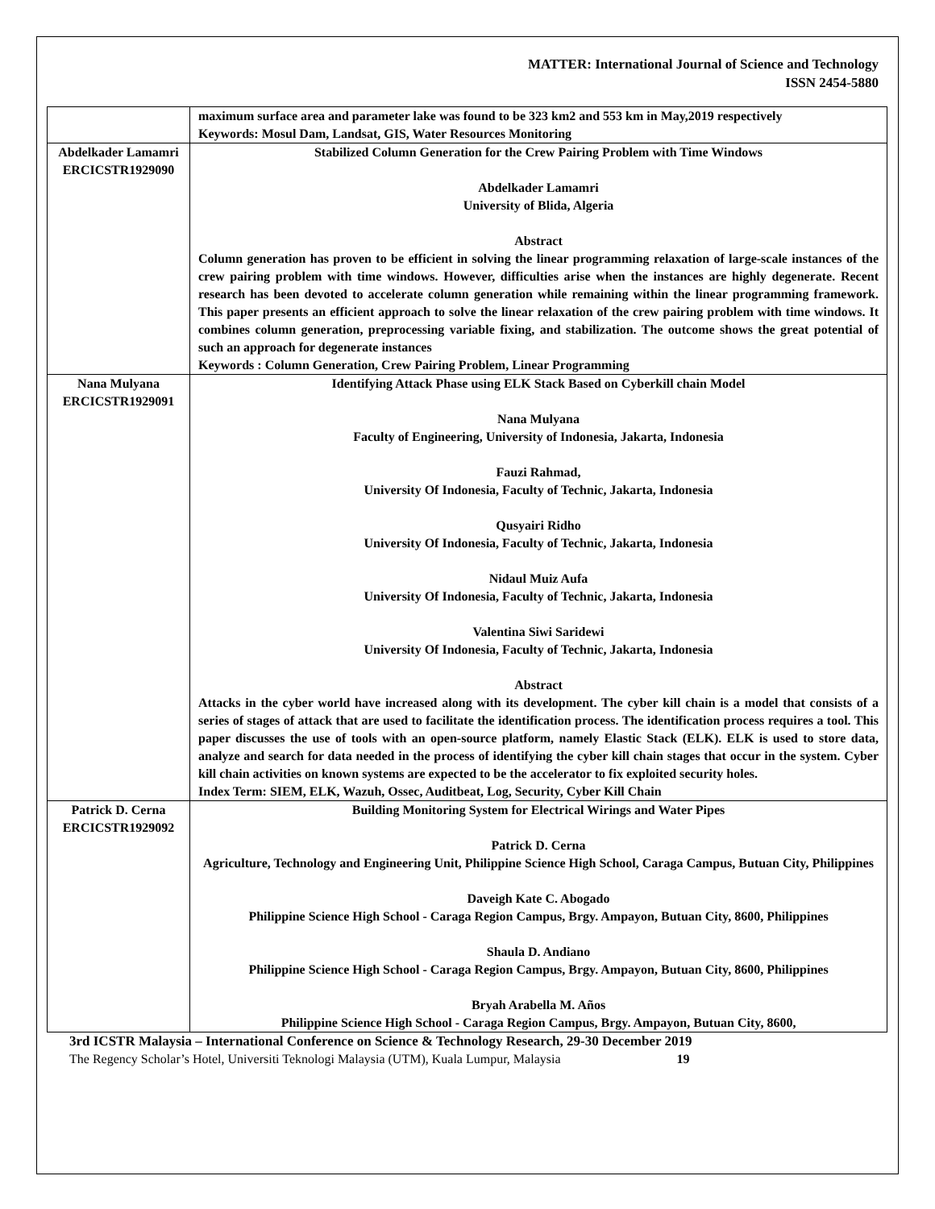MATTER: International Journal of Science and Technology
ISSN 2454-5880
| | maximum surface area and parameter lake was found to be 323 km2 and 553 km in May,2019 respectively Keywords: Mosul Dam, Landsat, GIS, Water Resources Monitoring |
| Abdelkader Lamamri ERCICSTR1929090 | Stabilized Column Generation for the Crew Pairing Problem with Time Windows Abdelkader Lamamri University of Blida, Algeria Abstract Column generation has proven to be efficient in solving the linear programming relaxation of large-scale instances of the crew pairing problem with time windows. However, difficulties arise when the instances are highly degenerate. Recent research has been devoted to accelerate column generation while remaining within the linear programming framework. This paper presents an efficient approach to solve the linear relaxation of the crew pairing problem with time windows. It combines column generation, preprocessing variable fixing, and stabilization. The outcome shows the great potential of such an approach for degenerate instances Keywords : Column Generation, Crew Pairing Problem, Linear Programming |
| Nana Mulyana ERCICSTR1929091 | Identifying Attack Phase using ELK Stack Based on Cyberkill chain Model Nana Mulyana Faculty of Engineering, University of Indonesia, Jakarta, Indonesia Fauzi Rahmad, University Of Indonesia, Faculty of Technic, Jakarta, Indonesia Qusyairi Ridho University Of Indonesia, Faculty of Technic, Jakarta, Indonesia Nidaul Muiz Aufa University Of Indonesia, Faculty of Technic, Jakarta, Indonesia Valentina Siwi Saridewi University Of Indonesia, Faculty of Technic, Jakarta, Indonesia Abstract Attacks in the cyber world have increased along with its development. The cyber kill chain is a model that consists of a series of stages of attack that are used to facilitate the identification process. The identification process requires a tool. This paper discusses the use of tools with an open-source platform, namely Elastic Stack (ELK). ELK is used to store data, analyze and search for data needed in the process of identifying the cyber kill chain stages that occur in the system. Cyber kill chain activities on known systems are expected to be the accelerator to fix exploited security holes. Index Term: SIEM, ELK, Wazuh, Ossec, Auditbeat, Log, Security, Cyber Kill Chain |
| Patrick D. Cerna ERCICSTR1929092 | Building Monitoring System for Electrical Wirings and Water Pipes Patrick D. Cerna Agriculture, Technology and Engineering Unit, Philippine Science High School, Caraga Campus, Butuan City, Philippines Daveigh Kate C. Abogado Philippine Science High School - Caraga Region Campus, Brgy. Ampayon, Butuan City, 8600, Philippines Shaula D. Andiano Philippine Science High School - Caraga Region Campus, Brgy. Ampayon, Butuan City, 8600, Philippines Bryah Arabella M. Años Philippine Science High School - Caraga Region Campus, Brgy. Ampayon, Butuan City, 8600, |
3rd ICSTR Malaysia – International Conference on Science & Technology Research, 29-30 December 2019
The Regency Scholar’s Hotel, Universiti Teknologi Malaysia (UTM), Kuala Lumpur, Malaysia 19